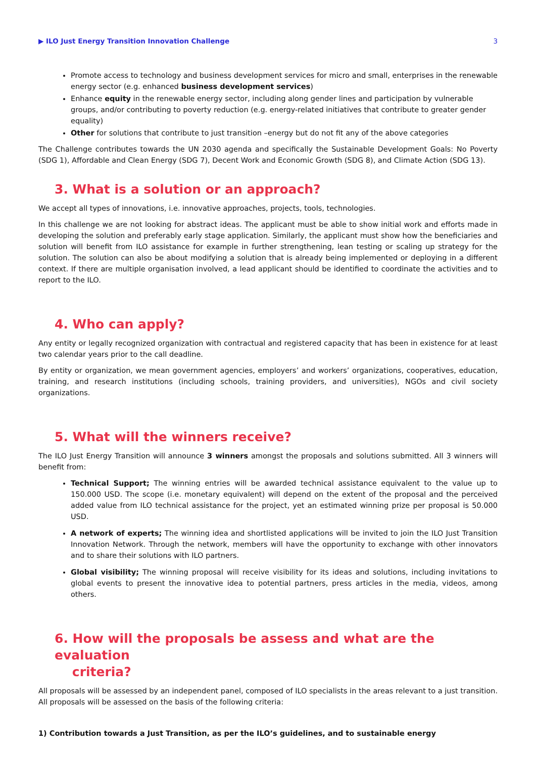▶ ILO Just Energy Transition Innovation Challenge 3
Promote access to technology and business development services for micro and small, enterprises in the renewable energy sector (e.g. enhanced business development services)
Enhance equity in the renewable energy sector, including along gender lines and participation by vulnerable groups, and/or contributing to poverty reduction (e.g. energy-related initiatives that contribute to greater gender equality)
Other for solutions that contribute to just transition –energy but do not fit any of the above categories
The Challenge contributes towards the UN 2030 agenda and specifically the Sustainable Development Goals: No Poverty (SDG 1), Affordable and Clean Energy (SDG 7), Decent Work and Economic Growth (SDG 8), and Climate Action (SDG 13).
3. What is a solution or an approach?
We accept all types of innovations, i.e. innovative approaches, projects, tools, technologies.
In this challenge we are not looking for abstract ideas. The applicant must be able to show initial work and efforts made in developing the solution and preferably early stage application. Similarly, the applicant must show how the beneficiaries and solution will benefit from ILO assistance for example in further strengthening, lean testing or scaling up strategy for the solution. The solution can also be about modifying a solution that is already being implemented or deploying in a different context. If there are multiple organisation involved, a lead applicant should be identified to coordinate the activities and to report to the ILO.
4. Who can apply?
Any entity or legally recognized organization with contractual and registered capacity that has been in existence for at least two calendar years prior to the call deadline.
By entity or organization, we mean government agencies, employers’ and workers’ organizations, cooperatives, education, training, and research institutions (including schools, training providers, and universities), NGOs and civil society organizations.
5. What will the winners receive?
The ILO Just Energy Transition will announce 3 winners amongst the proposals and solutions submitted. All 3 winners will benefit from:
Technical Support; The winning entries will be awarded technical assistance equivalent to the value up to 150.000 USD. The scope (i.e. monetary equivalent) will depend on the extent of the proposal and the perceived added value from ILO technical assistance for the project, yet an estimated winning prize per proposal is 50.000 USD.
A network of experts; The winning idea and shortlisted applications will be invited to join the ILO Just Transition Innovation Network. Through the network, members will have the opportunity to exchange with other innovators and to share their solutions with ILO partners.
Global visibility; The winning proposal will receive visibility for its ideas and solutions, including invitations to global events to present the innovative idea to potential partners, press articles in the media, videos, among others.
6. How will the proposals be assess and what are the evaluation
criteria?
All proposals will be assessed by an independent panel, composed of ILO specialists in the areas relevant to a just transition. All proposals will be assessed on the basis of the following criteria:
1) Contribution towards a Just Transition, as per the ILO’s guidelines, and to sustainable energy